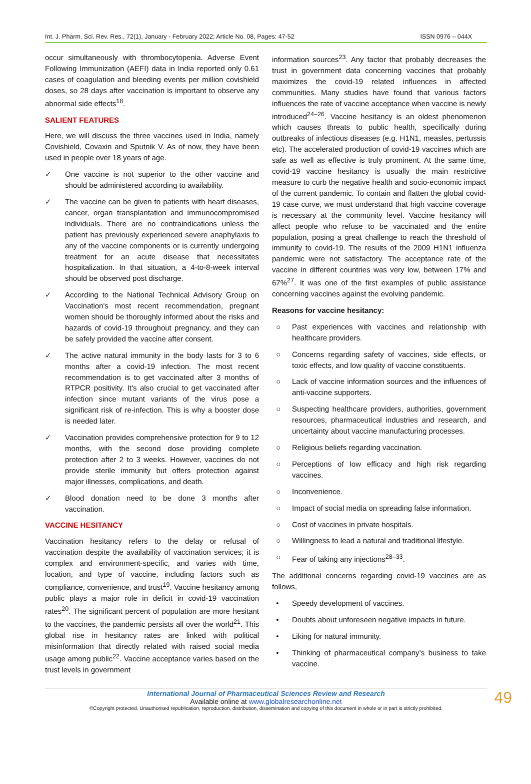Int. J. Pharm. Sci. Rev. Res., 72(1), January - February 2022; Article No. 08, Pages: 47-52 ISSN 0976 – 044X
occur simultaneously with thrombocytopenia. Adverse Event Following Immunization (AEFI) data in India reported only 0.61 cases of coagulation and bleeding events per million covishield doses, so 28 days after vaccination is important to observe any abnormal side effects<sup>18</sup>.
SALIENT FEATURES
Here, we will discuss the three vaccines used in India, namely Covishield, Covaxin and Sputnik V. As of now, they have been used in people over 18 years of age.
✓ One vaccine is not superior to the other vaccine and should be administered according to availability.
✓ The vaccine can be given to patients with heart diseases, cancer, organ transplantation and immunocompromised individuals. There are no contraindications unless the patient has previously experienced severe anaphylaxis to any of the vaccine components or is currently undergoing treatment for an acute disease that necessitates hospitalization. In that situation, a 4-to-8-week interval should be observed post discharge.
✓ According to the National Technical Advisory Group on Vaccination's most recent recommendation, pregnant women should be thoroughly informed about the risks and hazards of covid-19 throughout pregnancy, and they can be safely provided the vaccine after consent.
✓ The active natural immunity in the body lasts for 3 to 6 months after a covid-19 infection. The most recent recommendation is to get vaccinated after 3 months of RTPCR positivity. It's also crucial to get vaccinated after infection since mutant variants of the virus pose a significant risk of re-infection. This is why a booster dose is needed later.
✓ Vaccination provides comprehensive protection for 9 to 12 months, with the second dose providing complete protection after 2 to 3 weeks. However, vaccines do not provide sterile immunity but offers protection against major illnesses, complications, and death.
✓ Blood donation need to be done 3 months after vaccination.
VACCINE HESITANCY
Vaccination hesitancy refers to the delay or refusal of vaccination despite the availability of vaccination services; it is complex and environment-specific, and varies with time, location, and type of vaccine, including factors such as compliance, convenience, and trust<sup>19</sup>. Vaccine hesitancy among public plays a major role in deficit in covid-19 vaccination rates<sup>20</sup>. The significant percent of population are more hesitant to the vaccines, the pandemic persists all over the world<sup>21</sup>. This global rise in hesitancy rates are linked with political misinformation that directly related with raised social media usage among public<sup>22</sup>. Vaccine acceptance varies based on the trust levels in government
information sources<sup>23</sup>. Any factor that probably decreases the trust in government data concerning vaccines that probably maximizes the covid-19 related influences in affected communities. Many studies have found that various factors influences the rate of vaccine acceptance when vaccine is newly introduced<sup>24–26</sup>. Vaccine hesitancy is an oldest phenomenon which causes threats to public health, specifically during outbreaks of infectious diseases (e.g. H1N1, measles, pertussis etc). The accelerated production of covid-19 vaccines which are safe as well as effective is truly prominent. At the same time, covid-19 vaccine hesitancy is usually the main restrictive measure to curb the negative health and socio-economic impact of the current pandemic. To contain and flatten the global covid-19 case curve, we must understand that high vaccine coverage is necessary at the community level. Vaccine hesitancy will affect people who refuse to be vaccinated and the entire population, posing a great challenge to reach the threshold of immunity to covid-19. The results of the 2009 H1N1 influenza pandemic were not satisfactory. The acceptance rate of the vaccine in different countries was very low, between 17% and 67%<sup>27</sup>. It was one of the first examples of public assistance concerning vaccines against the evolving pandemic.
Reasons for vaccine hesitancy:
○ Past experiences with vaccines and relationship with healthcare providers.
○ Concerns regarding safety of vaccines, side effects, or toxic effects, and low quality of vaccine constituents.
○ Lack of vaccine information sources and the influences of anti-vaccine supporters.
○ Suspecting healthcare providers, authorities, government resources, pharmaceutical industries and research, and uncertainty about vaccine manufacturing processes.
○ Religious beliefs regarding vaccination.
○ Perceptions of low efficacy and high risk regarding vaccines.
○ Inconvenience.
○ Impact of social media on spreading false information.
○ Cost of vaccines in private hospitals.
○ Willingness to lead a natural and traditional lifestyle.
○ Fear of taking any injections<sup>28–33</sup>.
The additional concerns regarding covid-19 vaccines are as follows,
• Speedy development of vaccines.
• Doubts about unforeseen negative impacts in future.
• Liking for natural immunity.
• Thinking of pharmaceutical company’s business to take vaccine.
International Journal of Pharmaceutical Sciences Review and Research
Available online at www.globalresearchonline.net
©Copyright protected. Unauthorised republication, reproduction, distribution, dissemination and copying of this document in whole or in part is strictly prohibited.
49